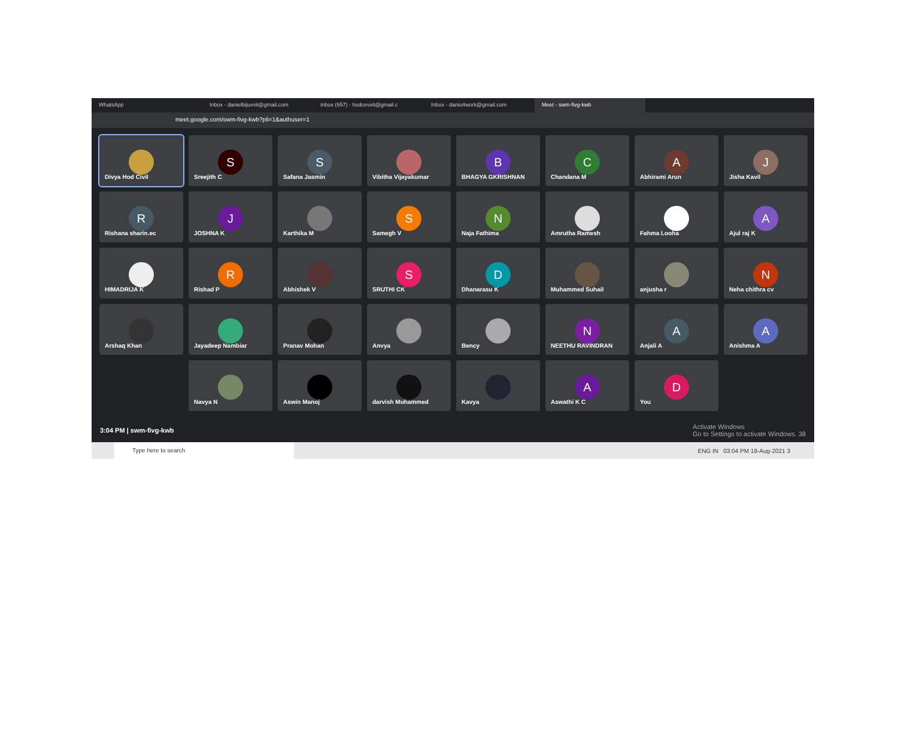WhatsApp Inbox - danielbijuvvit@gmail.com Inbox (657) - hodcevvit@gmail.c Inbox - danio4work@gmail.com Meet - swm-fivg-kwb
meet.google.com/swm-fivg-kwb?pli=1&authuser=1
Divya Hod Civil
S
Sreejith C
S
Safana Jasmin
Vibitha Vijayakumar
B
BHAGYA GKRISHNAN
C
Chandana M
A
Abhirami Arun
J
Jisha Kavil
R
Rishana sharin.ec
J
JOSHNA K
Karthika M
S
Samegh V
N
Naja Fathima
Amrutha Ramesh
Fahma Looha
A
Ajul raj K
HIMADRIJA K
R
Rishad P
Abhishek V
S
SRUTHI CK
D
Dhanarasu K
Muhammed Suhail
anjusha r
N
Neha chithra cv
Arshaq Khan
Jayadeep Nambiar
Pranav Mohan
Anvya
Bency
N
NEETHU RAVINDRAN
A
Anjali A
A
Anishma A
Navya N
Aswin Manoj
darvish Muhammed
Kavya
A
Aswathi K C
D
You
3:04 PM | swm-fivg-kwb Activate Windows
Go to Settings to activate Windows. 38
Type here to search
ENG IN 03:04 PM 18-Aug-2021 3